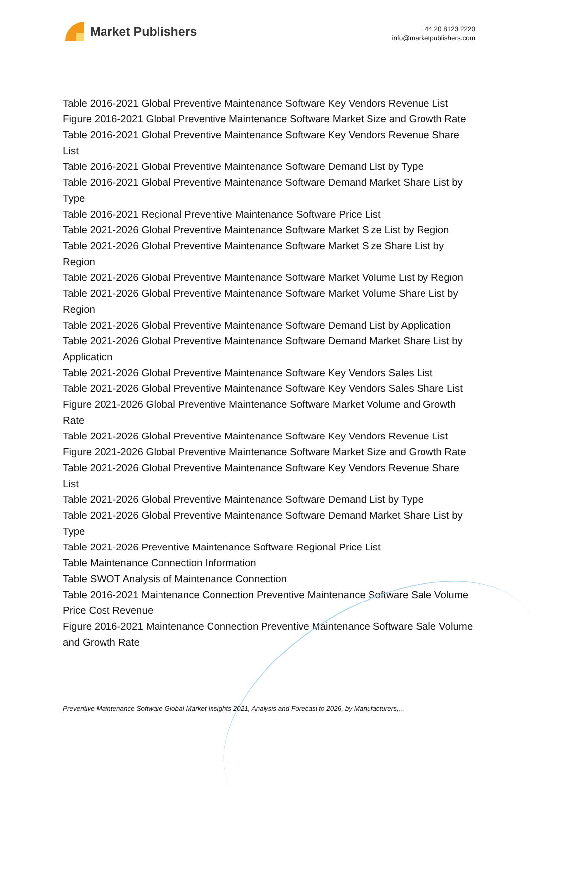Market Publishers
+44 20 8123 2220
info@marketpublishers.com
Table 2016-2021 Global Preventive Maintenance Software Key Vendors Revenue List
Figure 2016-2021 Global Preventive Maintenance Software Market Size and Growth Rate
Table 2016-2021 Global Preventive Maintenance Software Key Vendors Revenue Share List
Table 2016-2021 Global Preventive Maintenance Software Demand List by Type
Table 2016-2021 Global Preventive Maintenance Software Demand Market Share List by Type
Table 2016-2021 Regional Preventive Maintenance Software Price List
Table 2021-2026 Global Preventive Maintenance Software Market Size List by Region
Table 2021-2026 Global Preventive Maintenance Software Market Size Share List by Region
Table 2021-2026 Global Preventive Maintenance Software Market Volume List by Region
Table 2021-2026 Global Preventive Maintenance Software Market Volume Share List by Region
Table 2021-2026 Global Preventive Maintenance Software Demand List by Application
Table 2021-2026 Global Preventive Maintenance Software Demand Market Share List by Application
Table 2021-2026 Global Preventive Maintenance Software Key Vendors Sales List
Table 2021-2026 Global Preventive Maintenance Software Key Vendors Sales Share List
Figure 2021-2026 Global Preventive Maintenance Software Market Volume and Growth Rate
Table 2021-2026 Global Preventive Maintenance Software Key Vendors Revenue List
Figure 2021-2026 Global Preventive Maintenance Software Market Size and Growth Rate
Table 2021-2026 Global Preventive Maintenance Software Key Vendors Revenue Share List
Table 2021-2026 Global Preventive Maintenance Software Demand List by Type
Table 2021-2026 Global Preventive Maintenance Software Demand Market Share List by Type
Table 2021-2026 Preventive Maintenance Software Regional Price List
Table Maintenance Connection Information
Table SWOT Analysis of Maintenance Connection
Table 2016-2021 Maintenance Connection Preventive Maintenance Software Sale Volume Price Cost Revenue
Figure 2016-2021 Maintenance Connection Preventive Maintenance Software Sale Volume and Growth Rate
Preventive Maintenance Software Global Market Insights 2021, Analysis and Forecast to 2026, by Manufacturers,...